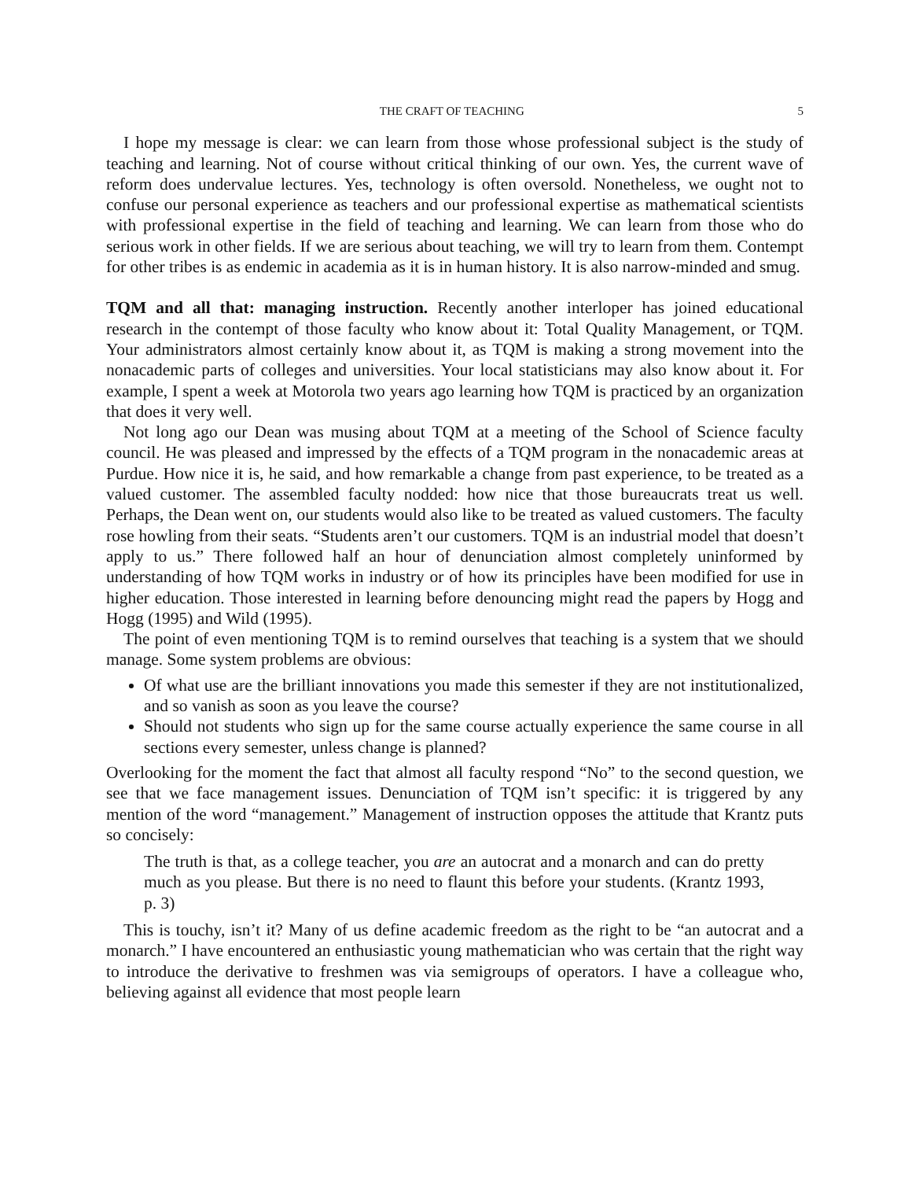THE CRAFT OF TEACHING 5
I hope my message is clear: we can learn from those whose professional subject is the study of teaching and learning. Not of course without critical thinking of our own. Yes, the current wave of reform does undervalue lectures. Yes, technology is often oversold. Nonetheless, we ought not to confuse our personal experience as teachers and our professional expertise as mathematical scientists with professional expertise in the field of teaching and learning. We can learn from those who do serious work in other fields. If we are serious about teaching, we will try to learn from them. Contempt for other tribes is as endemic in academia as it is in human history. It is also narrow-minded and smug.
TQM and all that: managing instruction. Recently another interloper has joined educational research in the contempt of those faculty who know about it: Total Quality Management, or TQM. Your administrators almost certainly know about it, as TQM is making a strong movement into the nonacademic parts of colleges and universities. Your local statisticians may also know about it. For example, I spent a week at Motorola two years ago learning how TQM is practiced by an organization that does it very well.
Not long ago our Dean was musing about TQM at a meeting of the School of Science faculty council. He was pleased and impressed by the effects of a TQM program in the nonacademic areas at Purdue. How nice it is, he said, and how remarkable a change from past experience, to be treated as a valued customer. The assembled faculty nodded: how nice that those bureaucrats treat us well. Perhaps, the Dean went on, our students would also like to be treated as valued customers. The faculty rose howling from their seats. “Students aren’t our customers. TQM is an industrial model that doesn’t apply to us.” There followed half an hour of denunciation almost completely uninformed by understanding of how TQM works in industry or of how its principles have been modified for use in higher education. Those interested in learning before denouncing might read the papers by Hogg and Hogg (1995) and Wild (1995).
The point of even mentioning TQM is to remind ourselves that teaching is a system that we should manage. Some system problems are obvious:
Of what use are the brilliant innovations you made this semester if they are not institutionalized, and so vanish as soon as you leave the course?
Should not students who sign up for the same course actually experience the same course in all sections every semester, unless change is planned?
Overlooking for the moment the fact that almost all faculty respond “No” to the second question, we see that we face management issues. Denunciation of TQM isn’t specific: it is triggered by any mention of the word “management.” Management of instruction opposes the attitude that Krantz puts so concisely:
The truth is that, as a college teacher, you are an autocrat and a monarch and can do pretty much as you please. But there is no need to flaunt this before your students. (Krantz 1993, p. 3)
This is touchy, isn’t it? Many of us define academic freedom as the right to be “an autocrat and a monarch.” I have encountered an enthusiastic young mathematician who was certain that the right way to introduce the derivative to freshmen was via semigroups of operators. I have a colleague who, believing against all evidence that most people learn